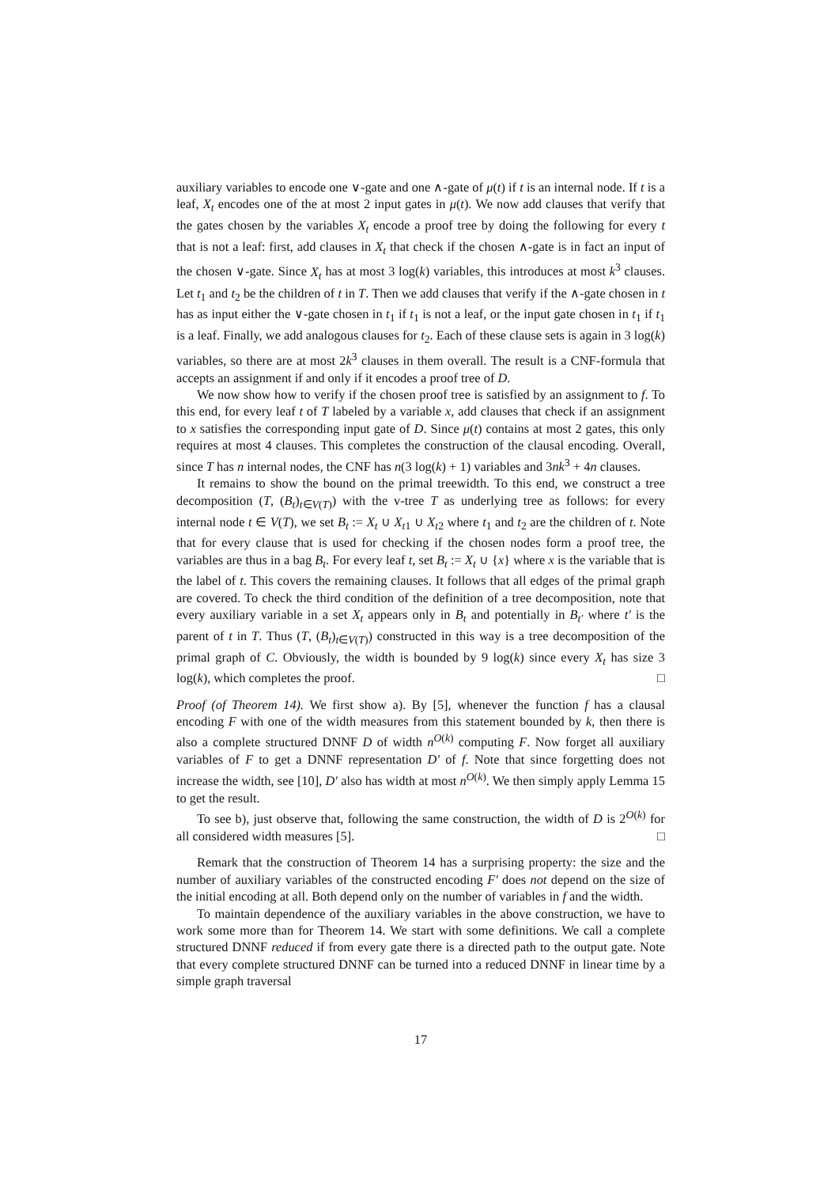auxiliary variables to encode one ∨-gate and one ∧-gate of μ(t) if t is an internal node. If t is a leaf, X<sub>t</sub> encodes one of the at most 2 input gates in μ(t). We now add clauses that verify that the gates chosen by the variables X<sub>t</sub> encode a proof tree by doing the following for every t that is not a leaf: first, add clauses in X<sub>t</sub> that check if the chosen ∧-gate is in fact an input of the chosen ∨-gate. Since X<sub>t</sub> has at most 3 log(k) variables, this introduces at most k<sup>3</sup> clauses. Let t<sub>1</sub> and t<sub>2</sub> be the children of t in T. Then we add clauses that verify if the ∧-gate chosen in t has as input either the ∨-gate chosen in t<sub>1</sub> if t<sub>1</sub> is not a leaf, or the input gate chosen in t<sub>1</sub> if t<sub>1</sub> is a leaf. Finally, we add analogous clauses for t<sub>2</sub>. Each of these clause sets is again in 3 log(k) variables, so there are at most 2k<sup>3</sup> clauses in them overall. The result is a CNF-formula that accepts an assignment if and only if it encodes a proof tree of D.
We now show how to verify if the chosen proof tree is satisfied by an assignment to f. To this end, for every leaf t of T labeled by a variable x, add clauses that check if an assignment to x satisfies the corresponding input gate of D. Since μ(t) contains at most 2 gates, this only requires at most 4 clauses. This completes the construction of the clausal encoding. Overall, since T has n internal nodes, the CNF has n(3 log(k) + 1) variables and 3nk<sup>3</sup> + 4n clauses.
It remains to show the bound on the primal treewidth. To this end, we construct a tree decomposition (T, (B<sub>t</sub>)<sub>t∈V(T)</sub>) with the v-tree T as underlying tree as follows: for every internal node t ∈ V(T), we set B<sub>t</sub> := X<sub>t</sub> ∪ X<sub>t1</sub> ∪ X<sub>t2</sub> where t<sub>1</sub> and t<sub>2</sub> are the children of t. Note that for every clause that is used for checking if the chosen nodes form a proof tree, the variables are thus in a bag B<sub>t</sub>. For every leaf t, set B<sub>t</sub> := X<sub>t</sub> ∪ {x} where x is the variable that is the label of t. This covers the remaining clauses. It follows that all edges of the primal graph are covered. To check the third condition of the definition of a tree decomposition, note that every auxiliary variable in a set X<sub>t</sub> appears only in B<sub>t</sub> and potentially in B<sub>t′</sub> where t′ is the parent of t in T. Thus (T, (B<sub>t</sub>)<sub>t∈V(T)</sub>) constructed in this way is a tree decomposition of the primal graph of C. Obviously, the width is bounded by 9 log(k) since every X<sub>t</sub> has size 3 log(k), which completes the proof. □
Proof (of Theorem 14). We first show a). By [5], whenever the function f has a clausal encoding F with one of the width measures from this statement bounded by k, then there is also a complete structured DNNF D of width n<sup>O(k)</sup> computing F. Now forget all auxiliary variables of F to get a DNNF representation D′ of f. Note that since forgetting does not increase the width, see [10], D′ also has width at most n<sup>O(k)</sup>. We then simply apply Lemma 15 to get the result.
To see b), just observe that, following the same construction, the width of D is 2<sup>O(k)</sup> for all considered width measures [5]. □
Remark that the construction of Theorem 14 has a surprising property: the size and the number of auxiliary variables of the constructed encoding F′ does not depend on the size of the initial encoding at all. Both depend only on the number of variables in f and the width.
To maintain dependence of the auxiliary variables in the above construction, we have to work some more than for Theorem 14. We start with some definitions. We call a complete structured DNNF reduced if from every gate there is a directed path to the output gate. Note that every complete structured DNNF can be turned into a reduced DNNF in linear time by a simple graph traversal
17